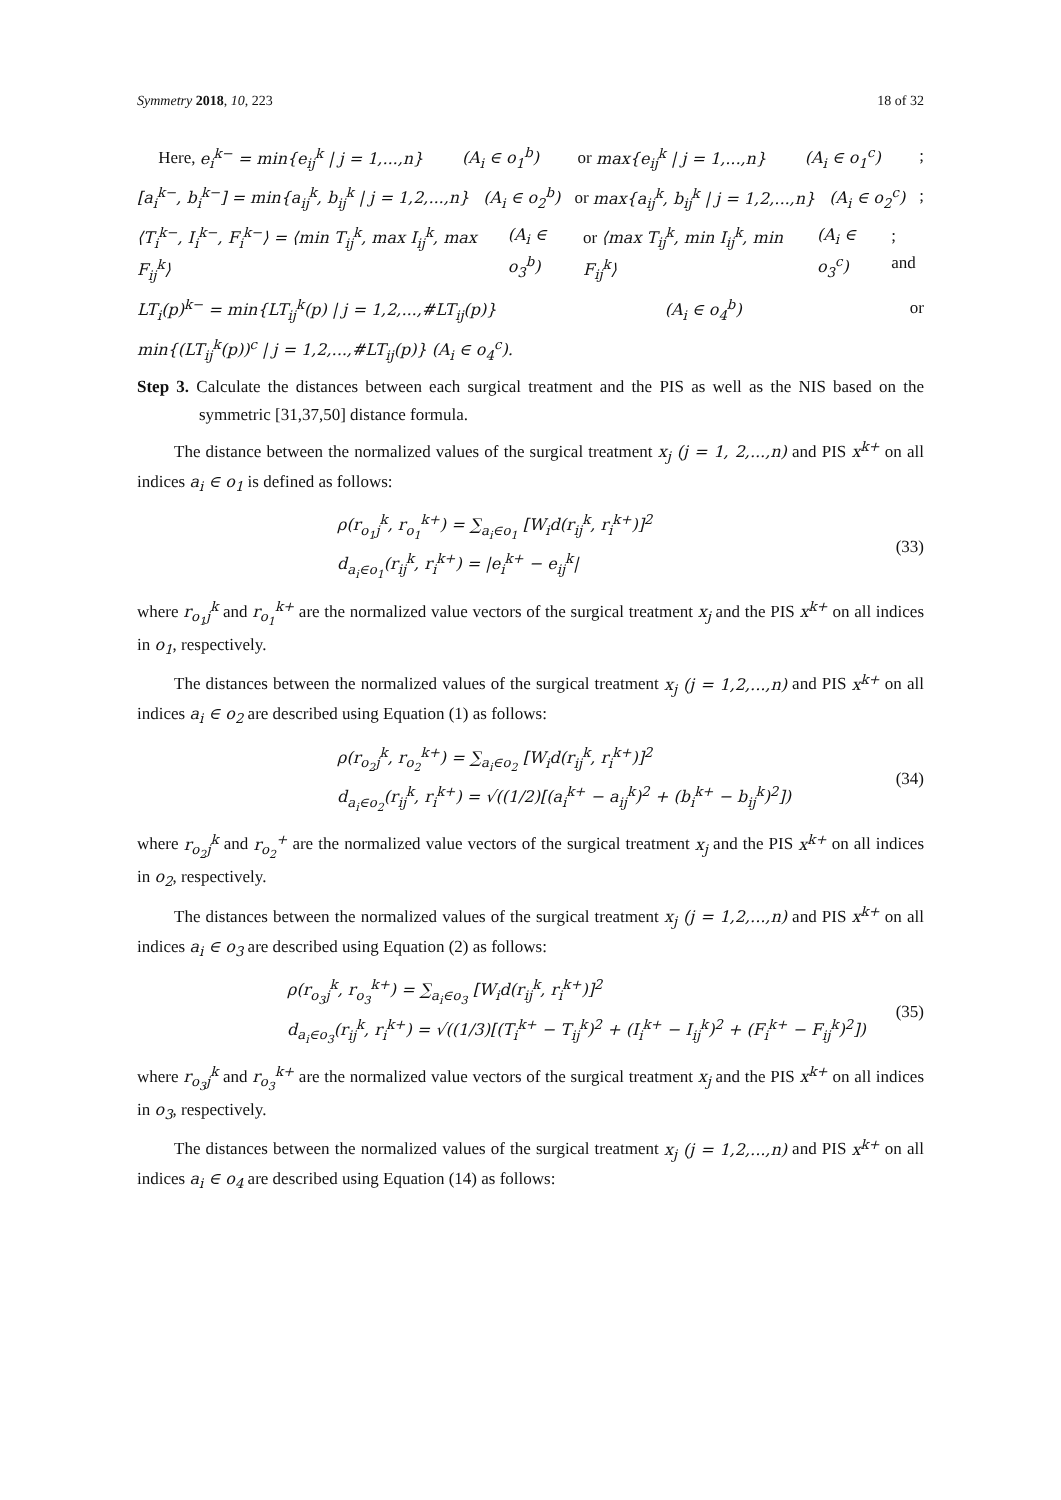Symmetry 2018, 10, 223 18 of 32
Here, e<sub>i</sub><sup>k−</sup> = min{e<sub>ij</sub><sup>k</sup> | j = 1,...,n} (A<sub>i</sub> ∈ o<sub>1</sub><sup>b</sup>) or max{e<sub>ij</sub><sup>k</sup> | j = 1,...,n} (A<sub>i</sub> ∈ o<sub>1</sub><sup>c</sup>);
[a<sub>i</sub><sup>k−</sup>, b<sub>i</sub><sup>k−</sup>] = min{a<sub>ij</sub><sup>k</sup>, b<sub>ij</sub><sup>k</sup> | j = 1,2,...,n} (A<sub>i</sub> ∈ o<sub>2</sub><sup>b</sup>) or max{a<sub>ij</sub><sup>k</sup>, b<sub>ij</sub><sup>k</sup> | j = 1,2,...,n} (A<sub>i</sub> ∈ o<sub>2</sub><sup>c</sup>);
⟨T<sub>i</sub><sup>k−</sup>, I<sub>i</sub><sup>k−</sup>, F<sub>i</sub><sup>k−</sup>⟩ = ⟨min T<sub>ij</sub><sup>k</sup>, max I<sub>ij</sub><sup>k</sup>, max F<sub>ij</sub><sup>k</sup>⟩ (A<sub>i</sub> ∈ o<sub>3</sub><sup>b</sup>) or ⟨max T<sub>ij</sub><sup>k</sup>, min I<sub>ij</sub><sup>k</sup>, min F<sub>ij</sub><sup>k</sup>⟩ (A<sub>i</sub> ∈ o<sub>3</sub><sup>c</sup>); and
LT<sub>i</sub>(p)<sup>k−</sup> = min{LT<sub>ij</sub><sup>k</sup>(p) | j = 1,2,...,#LT<sub>ij</sub>(p)} (A<sub>i</sub> ∈ o<sub>4</sub><sup>b</sup>) or
min{(LT<sub>ij</sub><sup>k</sup>(p))<sup>c</sup> | j = 1,2,...,#LT<sub>ij</sub>(p)} (A<sub>i</sub> ∈ o<sub>4</sub><sup>c</sup>).
Step 3. Calculate the distances between each surgical treatment and the PIS as well as the NIS based on the symmetric [31,37,50] distance formula.
The distance between the normalized values of the surgical treatment x<sub>j</sub> (j = 1, 2,...,n) and PIS x<sup>k+</sup> on all indices a<sub>i</sub> ∈ o<sub>1</sub> is defined as follows:
ρ(r<sub>o<sub>1</sub>j</sub><sup>k</sup>, r<sub>o<sub>1</sub></sub><sup>k+</sup>) = ∑<sub>a<sub>i</sub>∈o<sub>1</sub></sub> [W<sub>i</sub>d(r<sub>ij</sub><sup>k</sup>, r<sub>i</sub><sup>k+</sup>)]<sup>2</sup>
d<sub>a<sub>i</sub>∈o<sub>1</sub></sub>(r<sub>ij</sub><sup>k</sup>, r<sub>i</sub><sup>k+</sup>) = |e<sub>i</sub><sup>k+</sup> − e<sub>ij</sub><sup>k</sup>|
(33)
where r<sub>o<sub>1</sub>j</sub><sup>k</sup> and r<sub>o<sub>1</sub></sub><sup>k+</sup> are the normalized value vectors of the surgical treatment x<sub>j</sub> and the PIS x<sup>k+</sup> on all indices in o<sub>1</sub>, respectively.
The distances between the normalized values of the surgical treatment x<sub>j</sub> (j = 1,2,...,n) and PIS x<sup>k+</sup> on all indices a<sub>i</sub> ∈ o<sub>2</sub> are described using Equation (1) as follows:
ρ(r<sub>o<sub>2</sub>j</sub><sup>k</sup>, r<sub>o<sub>2</sub></sub><sup>k+</sup>) = ∑<sub>a<sub>i</sub>∈o<sub>2</sub></sub> [W<sub>i</sub>d(r<sub>ij</sub><sup>k</sup>, r<sub>i</sub><sup>k+</sup>)]<sup>2</sup>
d<sub>a<sub>i</sub>∈o<sub>2</sub></sub>(r<sub>ij</sub><sup>k</sup>, r<sub>i</sub><sup>k+</sup>) = √((1/2)[(a<sub>i</sub><sup>k+</sup> − a<sub>ij</sub><sup>k</sup>)<sup>2</sup> + (b<sub>i</sub><sup>k+</sup> − b<sub>ij</sub><sup>k</sup>)<sup>2</sup>])
(34)
where r<sub>o<sub>2</sub>j</sub><sup>k</sup> and r<sub>o<sub>2</sub></sub><sup>+</sup> are the normalized value vectors of the surgical treatment x<sub>j</sub> and the PIS x<sup>k+</sup> on all indices in o<sub>2</sub>, respectively.
The distances between the normalized values of the surgical treatment x<sub>j</sub> (j = 1,2,...,n) and PIS x<sup>k+</sup> on all indices a<sub>i</sub> ∈ o<sub>3</sub> are described using Equation (2) as follows:
ρ(r<sub>o<sub>3</sub>j</sub><sup>k</sup>, r<sub>o<sub>3</sub></sub><sup>k+</sup>) = ∑<sub>a<sub>i</sub>∈o<sub>3</sub></sub> [W<sub>i</sub>d(r<sub>ij</sub><sup>k</sup>, r<sub>i</sub><sup>k+</sup>)]<sup>2</sup>
d<sub>a<sub>i</sub>∈o<sub>3</sub></sub>(r<sub>ij</sub><sup>k</sup>, r<sub>i</sub><sup>k+</sup>) = √((1/3)[(T<sub>i</sub><sup>k+</sup> − T<sub>ij</sub><sup>k</sup>)<sup>2</sup> + (I<sub>i</sub><sup>k+</sup> − I<sub>ij</sub><sup>k</sup>)<sup>2</sup> + (F<sub>i</sub><sup>k+</sup> − F<sub>ij</sub><sup>k</sup>)<sup>2</sup>])
(35)
where r<sub>o<sub>3</sub>j</sub><sup>k</sup> and r<sub>o<sub>3</sub></sub><sup>k+</sup> are the normalized value vectors of the surgical treatment x<sub>j</sub> and the PIS x<sup>k+</sup> on all indices in o<sub>3</sub>, respectively.
The distances between the normalized values of the surgical treatment x<sub>j</sub> (j = 1,2,...,n) and PIS x<sup>k+</sup> on all indices a<sub>i</sub> ∈ o<sub>4</sub> are described using Equation (14) as follows: